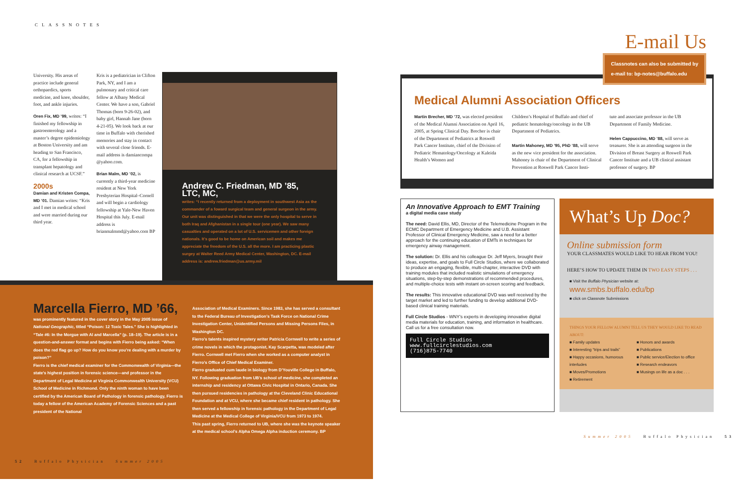CLASSNOTES
University. His areas of practice include general orthopaedics, sports medicine, and knee, shoulder, foot, and ankle injuries.
Oren Fix, MD ’99, writes: “I finished my fellowship in gastroenterology and a master’s degree epidemiology at Boston University and am heading to San Francisco, CA, for a fellowship in transplant hepatology and clinical research at UCSF.”
2000s
Damian and Kristen Compa, MD ’01. Damian writes: “Kris and I met in medical school and were married during our third year.
Kris is a pediatrician in Clifton Park, NY, and I am a pulmonary and critical care fellow at Albany Medical Center. We have a son, Gabriel Thomas (born 9-26-02), and baby girl, Hannah Jane (born 4-21-05). We look back at our time in Buffalo with cherished memories and stay in contact with several close friends. E-mail address is damiancompa @yahoo.com.
Brian Malm, MD ’02, is currently a third-year medicine resident at New York Presbyterian Hospital–Cornell and will begin a cardiology fellowship at Yale-New Haven Hospital this July. E-mail address is brianmalmmd@yahoo.com BP
Andrew C. Friedman, MD ’85, LTC, MC,
writes: “I recently returned from a deployment in southwest Asia as the commander of a foward surgical team and general surgeon in the army. Our unit was distinguished in that we were the only hospital to serve in both Iraq and Afghanistan in a single tour (one year). We saw many casualties and operated on a lot of U.S. servicemen and other foreign nationals. It’s good to be home on American soil and makes me appreciate the freedom of the U.S. all the more. I am practicing plastic surgey at Walter Reed Army Medical Center, Washington, DC. E-mail address is: andrew.friedman@us.army.mil
Marcella Fierro, MD ’66,
was prominently featured in the cover story in the May 2005 issue of National Geographic, titled “Poison: 12 Toxic Tales.” She is highlighted in “Tale #6: In the Morgue with Al and Marcella” (p. 18–19). The article is in a question-and-answer format and begins with Fierro being asked: “When does the red flag go up? How do you know you’re dealing with a murder by poison?”
Fierro is the chief medical examiner for the Commonwealth of Virginia—the state’s highest position in forensic science—and professor in the Department of Legal Medicine at Virginia Commonwealth University (VCU) School of Medicine in Richmond. Only the ninth woman to have been certified by the American Board of Pathology in forensic pathology, Fierro is today a fellow of the American Academy of Forensic Sciences and a past president of the National
Association of Medical Examiners. Since 1983, she has served a consultant to the Federal Bureau of Investigation’s Task Force on National Crime Investigation Center, Unidentified Persons and Missing Persons Files, in Washington DC.
Fierro’s talents inspired mystery writer Patricia Cornwell to write a series of crime novels in which the protagonist, Kay Scarpetta, was modeled after Fierro. Cornwell met Fierro when she worked as a computer analyst in Fierro’s Office of Chief Medical Examiner.
Fierro graduated cum laude in biology from D’Youville College in Buffalo, NY. Following graduation from UB’s school of medicine, she completed an internship and residency at Ottawa Civic Hospital in Ontario, Canada. She then pursued residencies in pathology at the Cleveland Clinic Educational Foundation and at VCU, where she became chief resident in pathology. She then served a fellowship in forensic pathology in the Department of Legal Medicine at the Medical College of Virginia/VCU from 1973 to 1974.
This past spring, Fierro returned to UB, where she was the keynote speaker at the medical school’s Alpha Omega Alpha induction ceremony. BP
52 Buffalo Physician Summer 2005
E-mail Us
Classnotes can also be submitted by
e-mail to: bp-notes@buffalo.edu
Medical Alumni Association Officers
Martin Brecher, MD ’72, was elected president of the Medical Alumni Association on April 16, 2005, at Spring Clinical Day. Brecher is chair of the Department of Pediatrics at Roswell Park Cancer Institute, chief of the Division of Pediatric Hematology/Oncology at Kaleida Health’s Women and
Children’s Hospital of Buffalo and chief of pediatric hematology/oncology in the UB Department of Pediatrics.
Martin Mahoney, MD ’95, PhD ’88, will serve as the new vice president for the association. Mahoney is chair of the Department of Clinical Prevention at Roswell Park Cancer Insti-
tute and associate professor in the UB Department of Family Medicine.
Helen Cappuccino, MD ’88, will serve as treasurer. She is an attending surgeon in the Division of Breast Surgery at Roswell Park Cancer Institute and a UB clinical assistant professor of surgery. BP
An Innovative Approach to EMT Training
a digital media case study
The need: David Ellis, MD, Director of the Telemedicine Program in the ECMC Department of Emergency Medicine and U.B. Assistant Professor of Clinical Emergency Medicine, saw a need for a better approach for the continuing education of EMTs in techniques for emergency airway management.
The solution: Dr. Ellis and his colleague Dr. Jeff Myers, brought their ideas, expertise, and goals to Full Circle Studios, where we collaborated to produce an engaging, flexible, multi-chapter, interactive DVD with training modules that included realistic simulations of emergency situations, step-by-step demonstrations of recommended procedures, and multiple-choice tests with instant on-screen scoring and feedback.
The results: This innovative educational DVD was well received by the target market and led to further funding to develop additional DVD-based clinical training materials.
Full Circle Studios - WNY’s experts in developing innovative digital media materials for education, training, and information in healthcare. Call us for a free consultation now.
Full Circle Studios
www.fullcirclestudios.com
(716)875-7740
What’s Up Doc?
Online submission form
YOUR CLASSMATES WOULD LIKE TO HEAR FROM YOU!
HERE’S HOW TO UPDATE THEM IN TWO EASY STEPS . . .
■ Visit the Buffalo Physician website at:
www.smbs.buffalo.edu/bp
■ click on Classnote Submissions
THINGS YOUR FELLOW ALUMNI TELL US THEY WOULD LIKE TO READ ABOUT:
■ Family updates
■ Interesting “trips and trails”
■ Happy occasions, humorous interludes
■ Moves/Promotions
■ Retirement
■ Honors and awards
■ Publications
■ Public service/Election to office
■ Research endeavors
■ Musings on life as a doc . . .
Summer 2005 Buffalo Physician 53